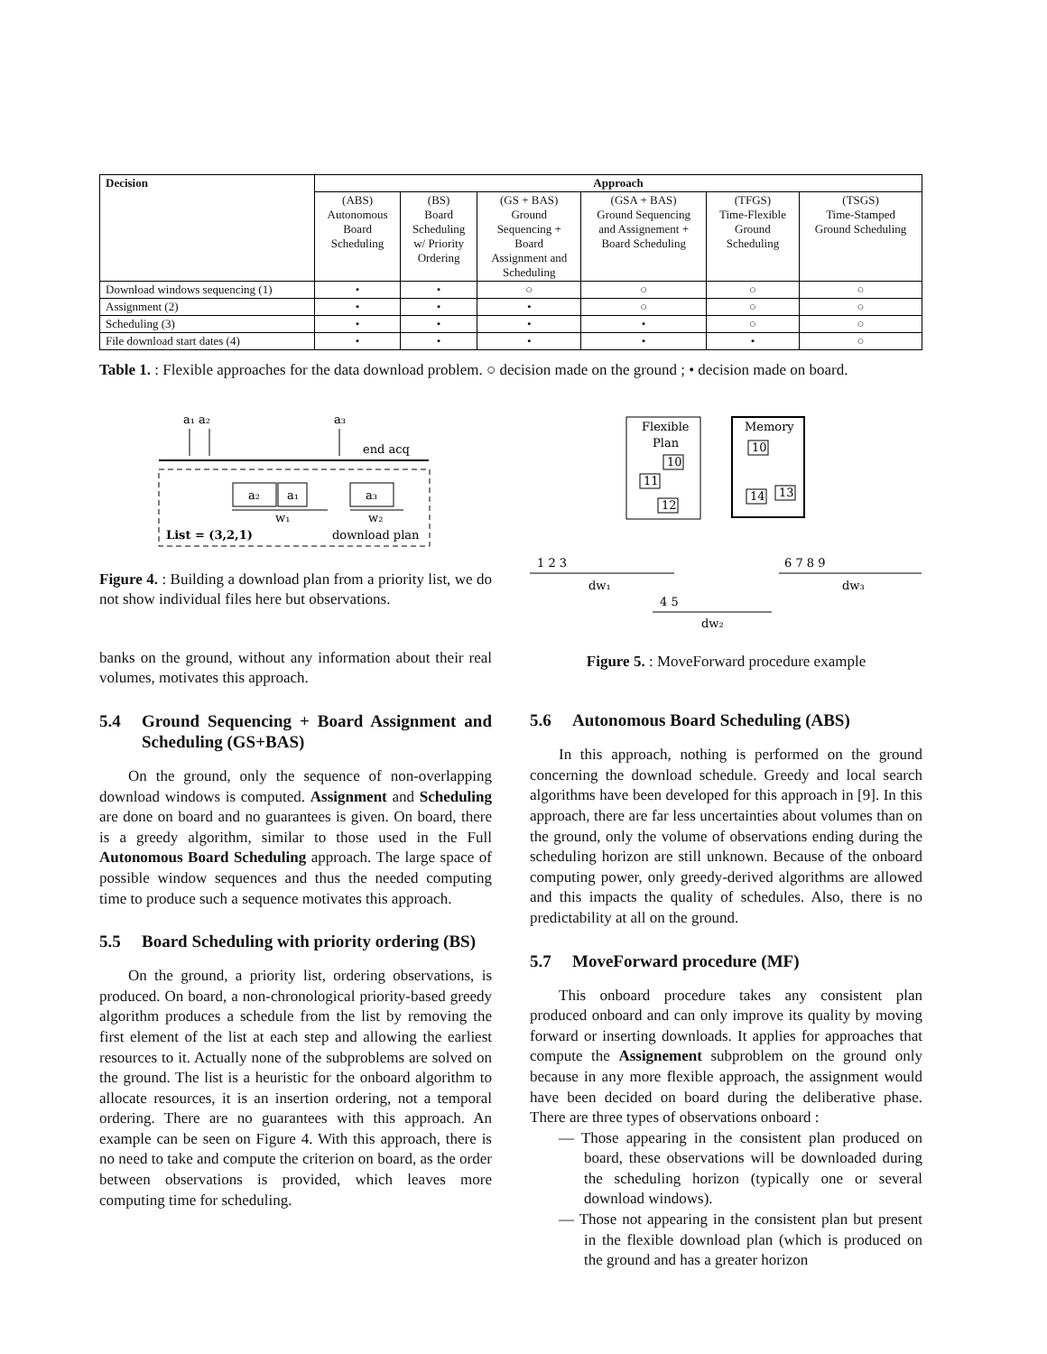| Decision | Approach | | | | | |
| --- | --- | --- | --- | --- | --- | --- |
| | (ABS) Autonomous Board Scheduling | (BS) Board Scheduling w/ Priority Ordering | (GS + BAS) Ground Sequencing + Board Assignment and Scheduling | (GSA + BAS) Ground Sequencing and Assignement + Board Scheduling | (TFGS) Time-Flexible Ground Scheduling | (TSGS) Time-Stamped Ground Scheduling |
| Download windows sequencing (1) | • | • | ○ | ○ | ○ | ○ |
| Assignment (2) | • | • | • | ○ | ○ | ○ |
| Scheduling (3) | • | • | • | • | ○ | ○ |
| File download start dates (4) | • | • | • | • | • | ○ |
Table 1. : Flexible approaches for the data download problem. ○ decision made on the ground ; • decision made on board.
a₁ a₂
a₃
end acq
a₂
a₁
a₃
w₁
w₂
List = (3,2,1)
download plan
Figure 4. : Building a download plan from a priority list, we do not show individual files here but observations.
banks on the ground, without any information about their real volumes, motivates this approach.
5.4 Ground Sequencing + Board Assignment and Scheduling (GS+BAS)
On the ground, only the sequence of non-overlapping download windows is computed. Assignment and Scheduling are done on board and no guarantees is given. On board, there is a greedy algorithm, similar to those used in the Full Autonomous Board Scheduling approach. The large space of possible window sequences and thus the needed computing time to produce such a sequence motivates this approach.
5.5 Board Scheduling with priority ordering (BS)
On the ground, a priority list, ordering observations, is produced. On board, a non-chronological priority-based greedy algorithm produces a schedule from the list by removing the first element of the list at each step and allowing the earliest resources to it. Actually none of the subproblems are solved on the ground. The list is a heuristic for the onboard algorithm to allocate resources, it is an insertion ordering, not a temporal ordering. There are no guarantees with this approach. An example can be seen on Figure 4. With this approach, there is no need to take and compute the criterion on board, as the order between observations is provided, which leaves more computing time for scheduling.
Flexible
Plan
10
11
12
Memory
10
14
13
1 2 3
dw₁
6 7 8 9
dw₃
4 5
dw₂
Figure 5. : MoveForward procedure example
5.6 Autonomous Board Scheduling (ABS)
In this approach, nothing is performed on the ground concerning the download schedule. Greedy and local search algorithms have been developed for this approach in [9]. In this approach, there are far less uncertainties about volumes than on the ground, only the volume of observations ending during the scheduling horizon are still unknown. Because of the onboard computing power, only greedy-derived algorithms are allowed and this impacts the quality of schedules. Also, there is no predictability at all on the ground.
5.7 MoveForward procedure (MF)
This onboard procedure takes any consistent plan produced onboard and can only improve its quality by moving forward or inserting downloads. It applies for approaches that compute the Assignement subproblem on the ground only because in any more flexible approach, the assignment would have been decided on board during the deliberative phase. There are three types of observations onboard :
— Those appearing in the consistent plan produced on board, these observations will be downloaded during the scheduling horizon (typically one or several download windows).
— Those not appearing in the consistent plan but present in the flexible download plan (which is produced on the ground and has a greater horizon